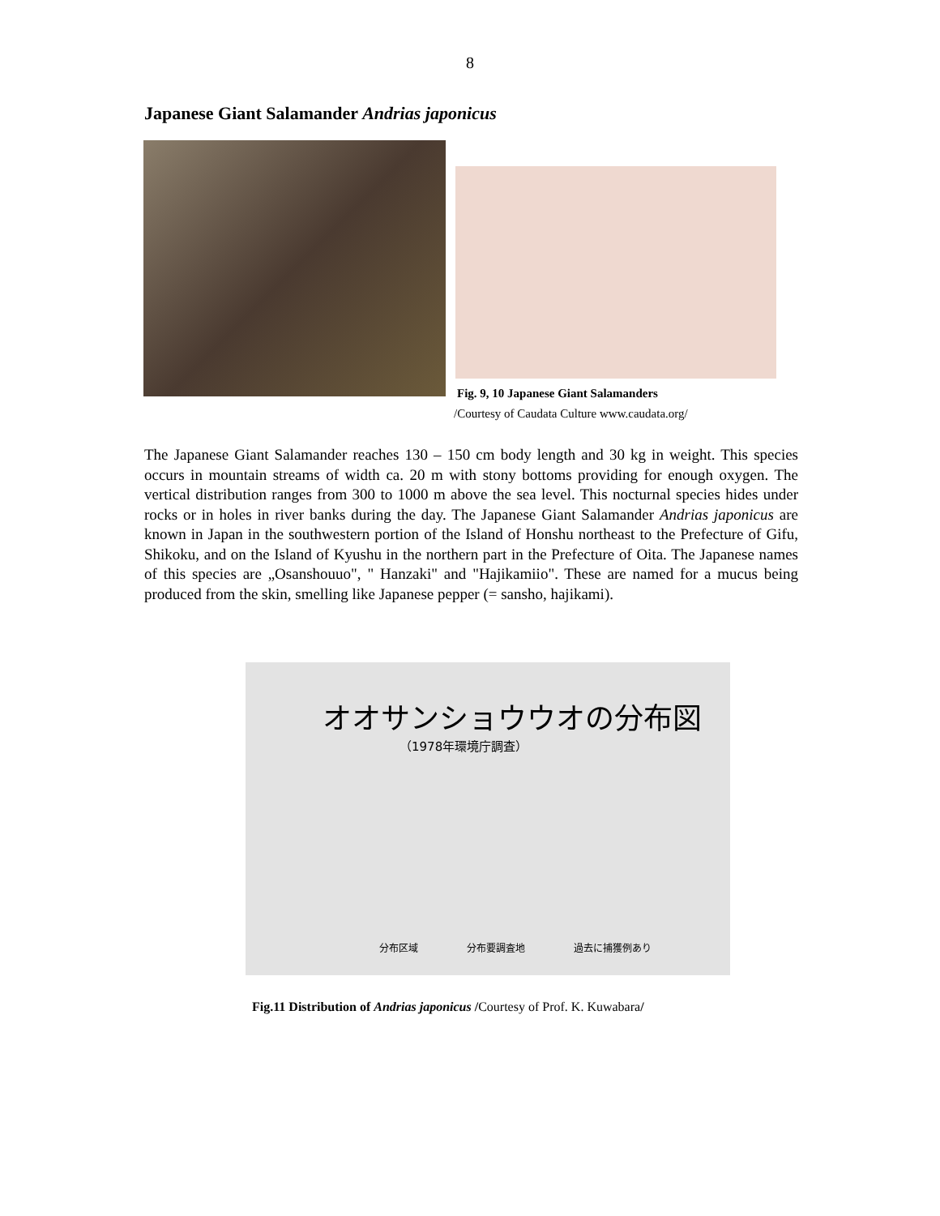8
Japanese Giant Salamander Andrias japonicus
Fig. 9, 10 Japanese Giant Salamanders
/Courtesy of Caudata Culture www.caudata.org/
The Japanese Giant Salamander reaches 130 – 150 cm body length and 30 kg in weight. This species occurs in mountain streams of width ca. 20 m with stony bottoms providing for enough oxygen. The vertical distribution ranges from 300 to 1000 m above the sea level. This nocturnal species hides under rocks or in holes in river banks during the day. The Japanese Giant Salamander Andrias japonicus are known in Japan in the southwestern portion of the Island of Honshu northeast to the Prefecture of Gifu, Shikoku, and on the Island of Kyushu in the northern part in the Prefecture of Oita. The Japanese names of this species are „Osanshouuo", " Hanzaki" and "Hajikamiio". These are named for a mucus being produced from the skin, smelling like Japanese pepper (= sansho, hajikami).
オオサンショウウオの分布図
（1978年環境庁調査）
分布区域 分布要調査地 過去に捕獲例あり
Fig.11 Distribution of Andrias japonicus /Courtesy of Prof. K. Kuwabara/